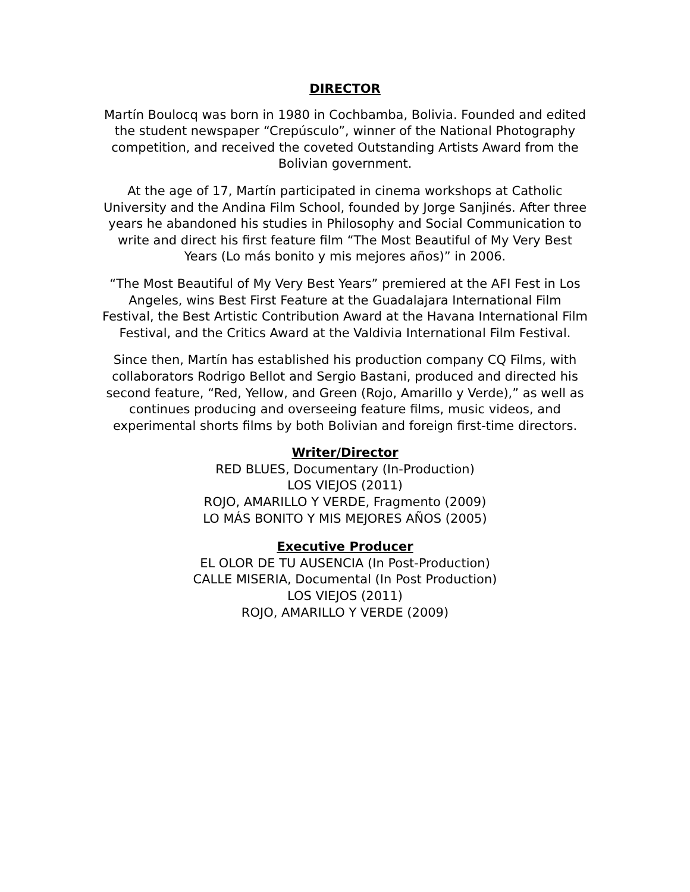DIRECTOR
Martín Boulocq was born in 1980 in Cochbamba, Bolivia. Founded and edited the student newspaper “Crepúsculo”, winner of the National Photography competition, and received the coveted Outstanding Artists Award from the Bolivian government.
At the age of 17, Martín participated in cinema workshops at Catholic University and the Andina Film School, founded by Jorge Sanjinés. After three years he abandoned his studies in Philosophy and Social Communication to write and direct his first feature film “The Most Beautiful of My Very Best Years (Lo más bonito y mis mejores años)” in 2006.
“The Most Beautiful of My Very Best Years” premiered at the AFI Fest in Los Angeles, wins Best First Feature at the Guadalajara International Film Festival, the Best Artistic Contribution Award at the Havana International Film Festival, and the Critics Award at the Valdivia International Film Festival.
Since then, Martín has established his production company CQ Films, with collaborators Rodrigo Bellot and Sergio Bastani, produced and directed his second feature, “Red, Yellow, and Green (Rojo, Amarillo y Verde),” as well as continues producing and overseeing feature films, music videos, and experimental shorts films by both Bolivian and foreign first-time directors.
Writer/Director
RED BLUES, Documentary (In-Production)
LOS VIEJOS (2011)
ROJO, AMARILLO Y VERDE, Fragmento (2009)
LO MÁS BONITO Y MIS MEJORES AÑOS (2005)
Executive Producer
EL OLOR DE TU AUSENCIA (In Post-Production)
CALLE MISERIA, Documental (In Post Production)
LOS VIEJOS (2011)
ROJO, AMARILLO Y VERDE (2009)